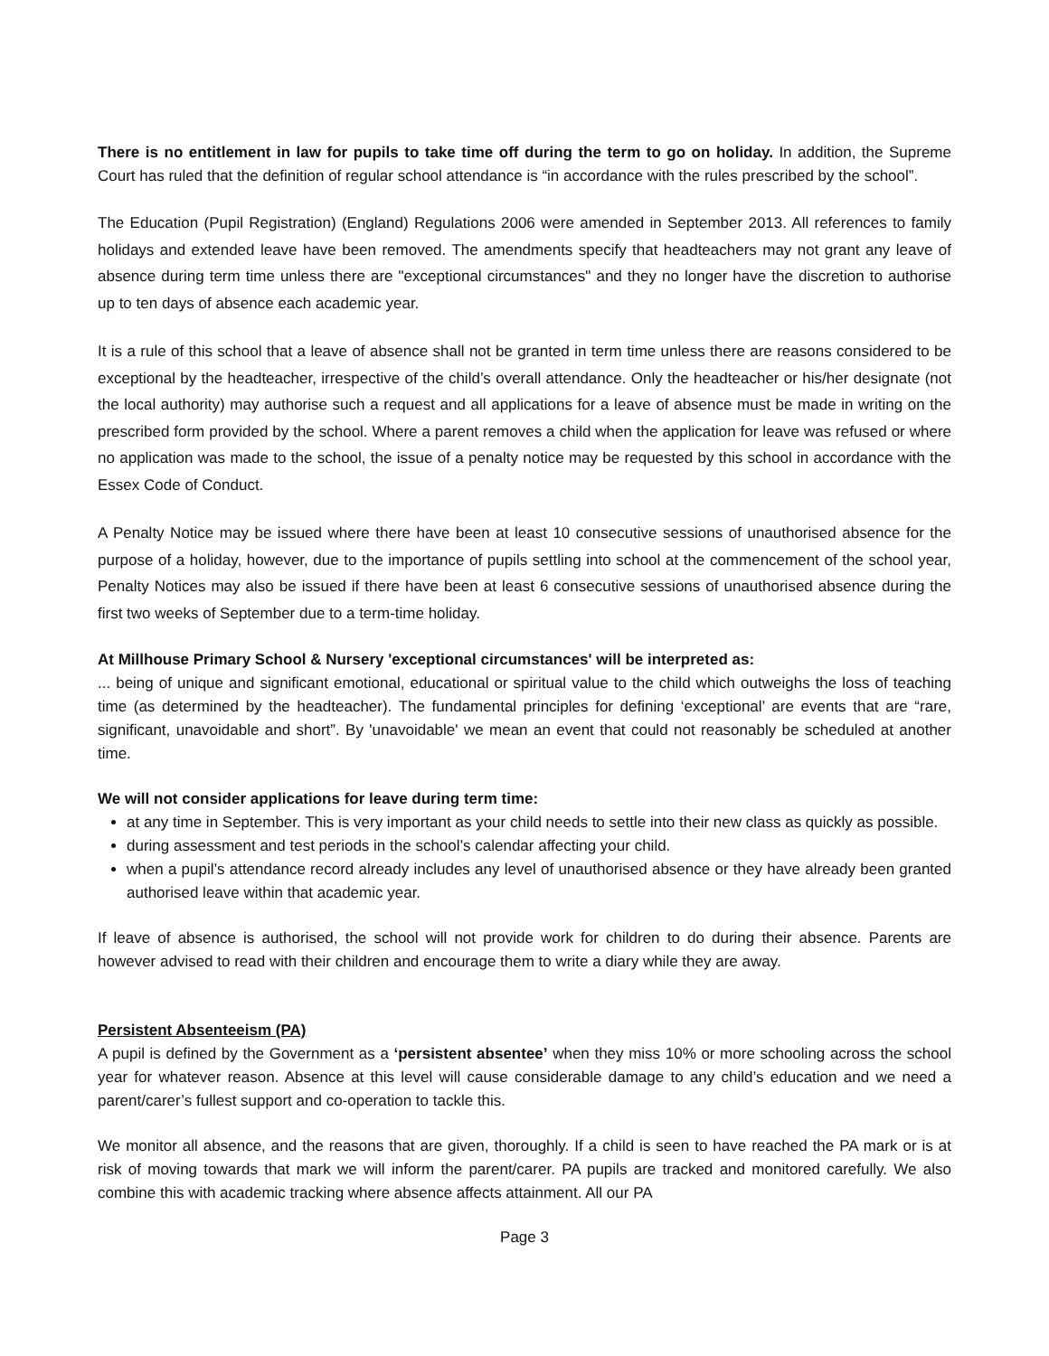There is no entitlement in law for pupils to take time off during the term to go on holiday. In addition, the Supreme Court has ruled that the definition of regular school attendance is “in accordance with the rules prescribed by the school”.
The Education (Pupil Registration) (England) Regulations 2006 were amended in September 2013. All references to family holidays and extended leave have been removed. The amendments specify that headteachers may not grant any leave of absence during term time unless there are "exceptional circumstances" and they no longer have the discretion to authorise up to ten days of absence each academic year.
It is a rule of this school that a leave of absence shall not be granted in term time unless there are reasons considered to be exceptional by the headteacher, irrespective of the child’s overall attendance. Only the headteacher or his/her designate (not the local authority) may authorise such a request and all applications for a leave of absence must be made in writing on the prescribed form provided by the school. Where a parent removes a child when the application for leave was refused or where no application was made to the school, the issue of a penalty notice may be requested by this school in accordance with the Essex Code of Conduct.
A Penalty Notice may be issued where there have been at least 10 consecutive sessions of unauthorised absence for the purpose of a holiday, however, due to the importance of pupils settling into school at the commencement of the school year, Penalty Notices may also be issued if there have been at least 6 consecutive sessions of unauthorised absence during the first two weeks of September due to a term-time holiday.
At Millhouse Primary School & Nursery 'exceptional circumstances' will be interpreted as:
... being of unique and significant emotional, educational or spiritual value to the child which outweighs the loss of teaching time (as determined by the headteacher). The fundamental principles for defining ‘exceptional’ are events that are “rare, significant, unavoidable and short”. By 'unavoidable' we mean an event that could not reasonably be scheduled at another time.
We will not consider applications for leave during term time:
at any time in September. This is very important as your child needs to settle into their new class as quickly as possible.
during assessment and test periods in the school’s calendar affecting your child.
when a pupil’s attendance record already includes any level of unauthorised absence or they have already been granted authorised leave within that academic year.
If leave of absence is authorised, the school will not provide work for children to do during their absence. Parents are however advised to read with their children and encourage them to write a diary while they are away.
Persistent Absenteeism (PA)
A pupil is defined by the Government as a ‘persistent absentee’ when they miss 10% or more schooling across the school year for whatever reason. Absence at this level will cause considerable damage to any child’s education and we need a parent/carer’s fullest support and co-operation to tackle this.
We monitor all absence, and the reasons that are given, thoroughly. If a child is seen to have reached the PA mark or is at risk of moving towards that mark we will inform the parent/carer. PA pupils are tracked and monitored carefully. We also combine this with academic tracking where absence affects attainment. All our PA
Page 3